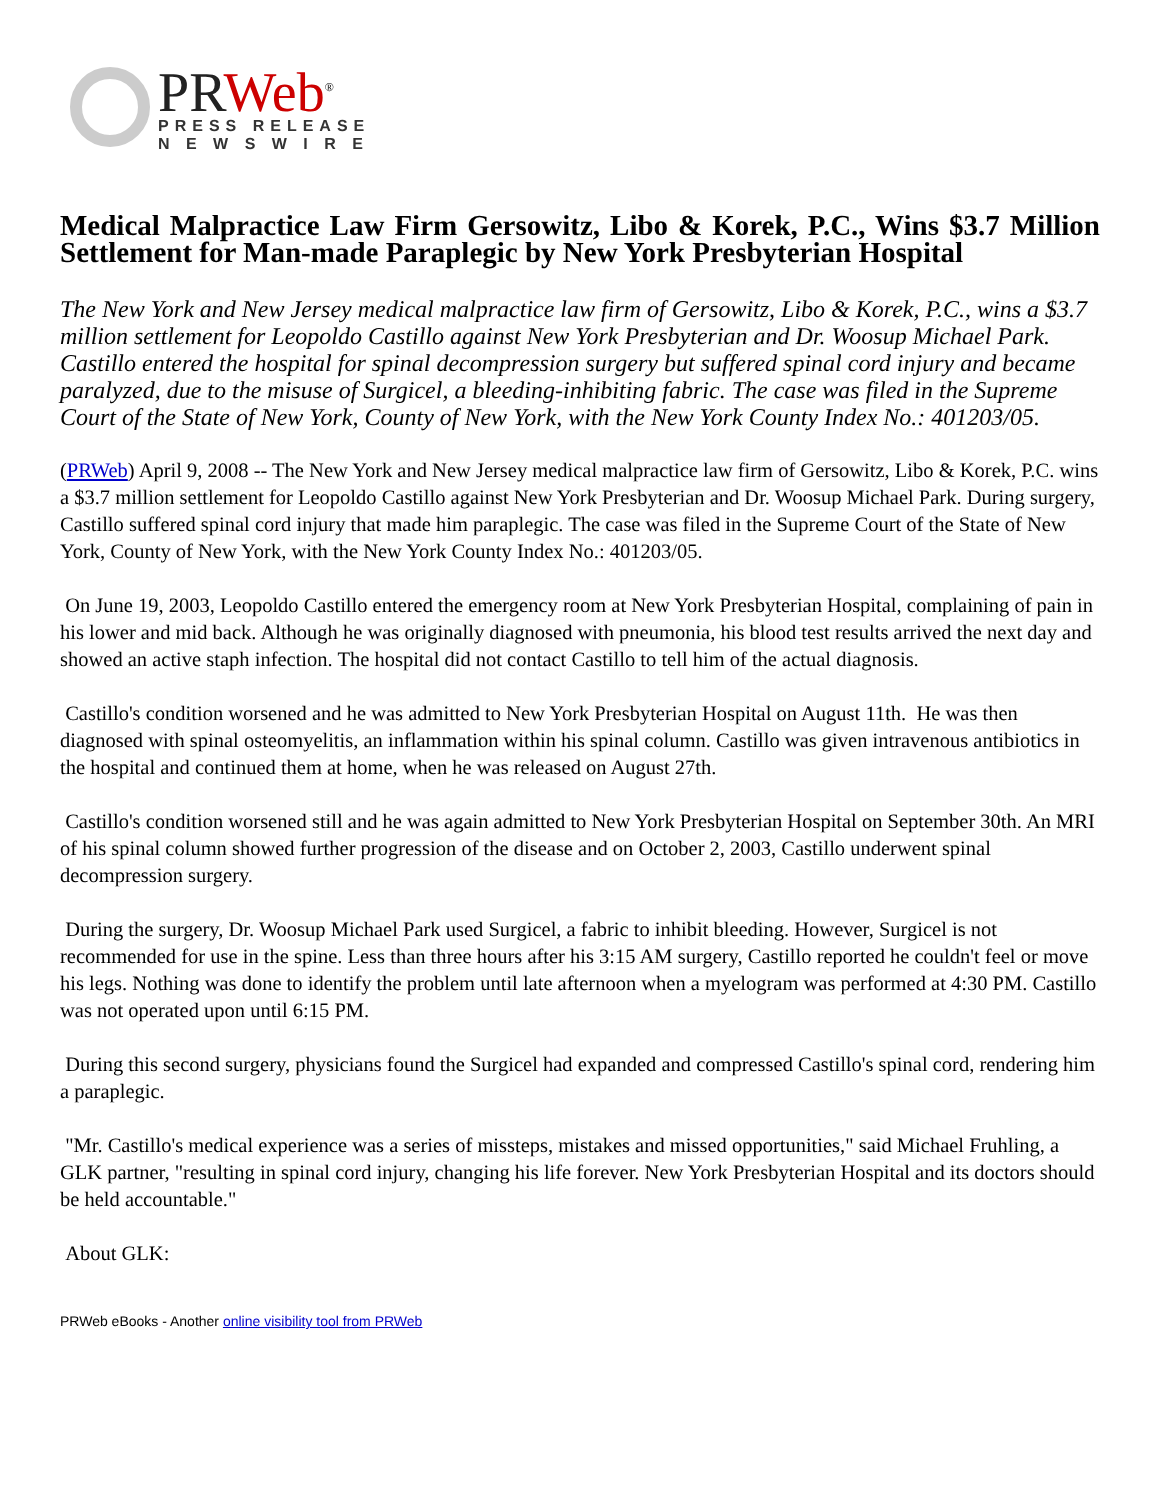PR Web<sup>®</sup>
PRESS RELEASE
N E W S W I R E
Medical Malpractice Law Firm Gersowitz, Libo & Korek, P.C., Wins $3.7 Million Settlement for Man-made Paraplegic by New York Presbyterian Hospital
The New York and New Jersey medical malpractice law firm of Gersowitz, Libo & Korek, P.C., wins a $3.7 million settlement for Leopoldo Castillo against New York Presbyterian and Dr. Woosup Michael Park. Castillo entered the hospital for spinal decompression surgery but suffered spinal cord injury and became paralyzed, due to the misuse of Surgicel, a bleeding-inhibiting fabric. The case was filed in the Supreme Court of the State of New York, County of New York, with the New York County Index No.: 401203/05.
(PRWeb) April 9, 2008 -- The New York and New Jersey medical malpractice law firm of Gersowitz, Libo & Korek, P.C. wins a $3.7 million settlement for Leopoldo Castillo against New York Presbyterian and Dr. Woosup Michael Park. During surgery, Castillo suffered spinal cord injury that made him paraplegic. The case was filed in the Supreme Court of the State of New York, County of New York, with the New York County Index No.: 401203/05.
On June 19, 2003, Leopoldo Castillo entered the emergency room at New York Presbyterian Hospital, complaining of pain in his lower and mid back. Although he was originally diagnosed with pneumonia, his blood test results arrived the next day and showed an active staph infection. The hospital did not contact Castillo to tell him of the actual diagnosis.
Castillo's condition worsened and he was admitted to New York Presbyterian Hospital on August 11th. He was then diagnosed with spinal osteomyelitis, an inflammation within his spinal column. Castillo was given intravenous antibiotics in the hospital and continued them at home, when he was released on August 27th.
Castillo's condition worsened still and he was again admitted to New York Presbyterian Hospital on September 30th. An MRI of his spinal column showed further progression of the disease and on October 2, 2003, Castillo underwent spinal decompression surgery.
During the surgery, Dr. Woosup Michael Park used Surgicel, a fabric to inhibit bleeding. However, Surgicel is not recommended for use in the spine. Less than three hours after his 3:15 AM surgery, Castillo reported he couldn't feel or move his legs. Nothing was done to identify the problem until late afternoon when a myelogram was performed at 4:30 PM. Castillo was not operated upon until 6:15 PM.
During this second surgery, physicians found the Surgicel had expanded and compressed Castillo's spinal cord, rendering him a paraplegic.
"Mr. Castillo's medical experience was a series of missteps, mistakes and missed opportunities," said Michael Fruhling, a GLK partner, "resulting in spinal cord injury, changing his life forever. New York Presbyterian Hospital and its doctors should be held accountable."
About GLK:
PRWeb eBooks - Another online visibility tool from PRWeb